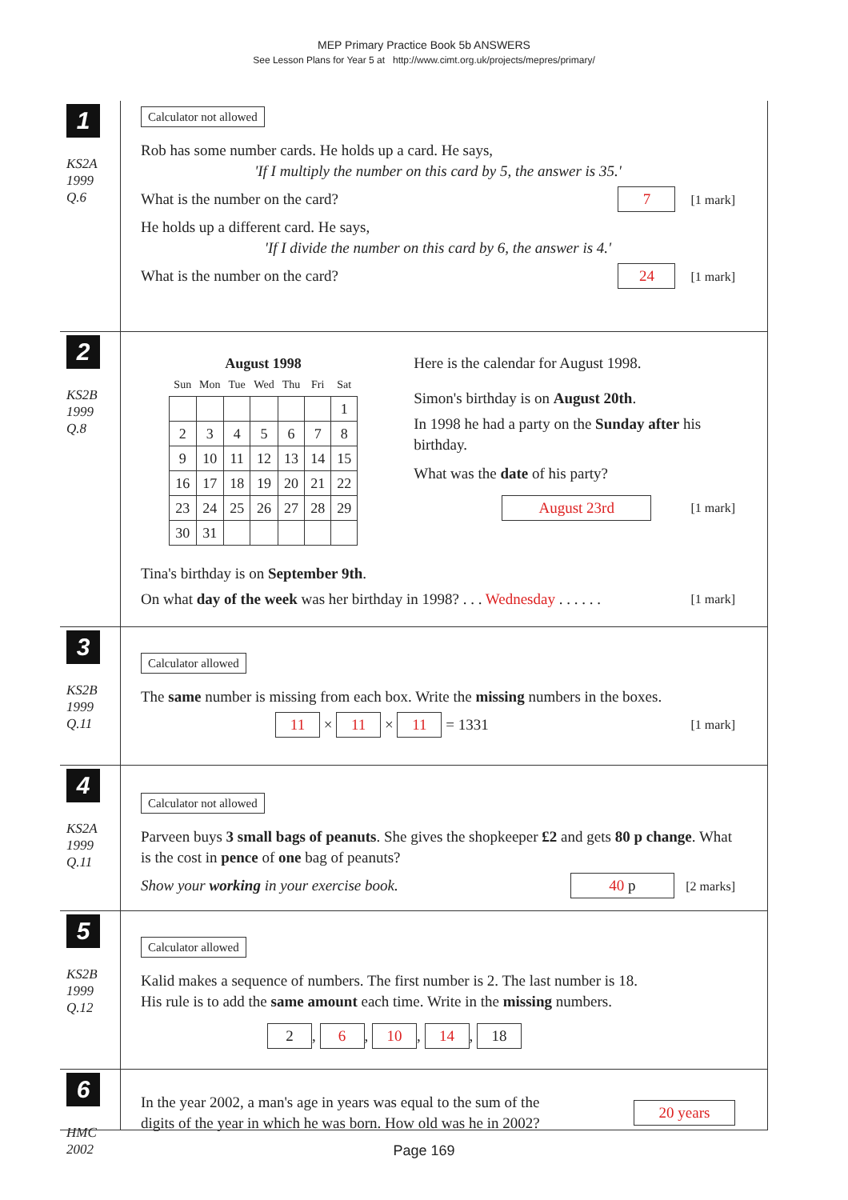MEP Primary Practice Book 5b ANSWERS
See Lesson Plans for Year 5 at http://www.cimt.org.uk/projects/mepres/primary/
1
KS2A
1999
Q.6
Calculator not allowed
Rob has some number cards. He holds up a card. He says,
'If I multiply the number on this card by 5, the answer is 35.'
What is the number on the card? 7 [1 mark]
He holds up a different card. He says,
'If I divide the number on this card by 6, the answer is 4.'
What is the number on the card? 24 [1 mark]
2
KS2B
1999
Q.8
August 1998
| Sun | Mon | Tue | Wed | Thu | Fri | Sat |
| --- | --- | --- | --- | --- | --- | --- |
| | | | | | | 1 |
| 2 | 3 | 4 | 5 | 6 | 7 | 8 |
| 9 | 10 | 11 | 12 | 13 | 14 | 15 |
| 16 | 17 | 18 | 19 | 20 | 21 | 22 |
| 23 | 24 | 25 | 26 | 27 | 28 | 29 |
| 30 | 31 | | | | | |
Here is the calendar for August 1998.
Simon's birthday is on August 20th.
In 1998 he had a party on the Sunday after his birthday.
What was the date of his party?
August 23rd [1 mark]
Tina's birthday is on September 9th.
On what day of the week was her birthday in 1998? . . . Wednesday . . . . . . [1 mark]
3
KS2B
1999
Q.11
Calculator allowed
The same number is missing from each box. Write the missing numbers in the boxes.
11 × 11 × 11 = 1331 [1 mark]
4
KS2A
1999
Q.11
Calculator not allowed
Parveen buys 3 small bags of peanuts. She gives the shopkeeper £2 and gets 80 p change. What is the cost in pence of one bag of peanuts?
Show your working in your exercise book. 40 p [2 marks]
5
KS2B
1999
Q.12
Calculator allowed
Kalid makes a sequence of numbers. The first number is 2. The last number is 18.
His rule is to add the same amount each time. Write in the missing numbers.
2, 6, 10, 14, 18
6
HMC
2002
In the year 2002, a man's age in years was equal to the sum of the
digits of the year in which he was born. How old was he in 2002? 20 years
Page 169